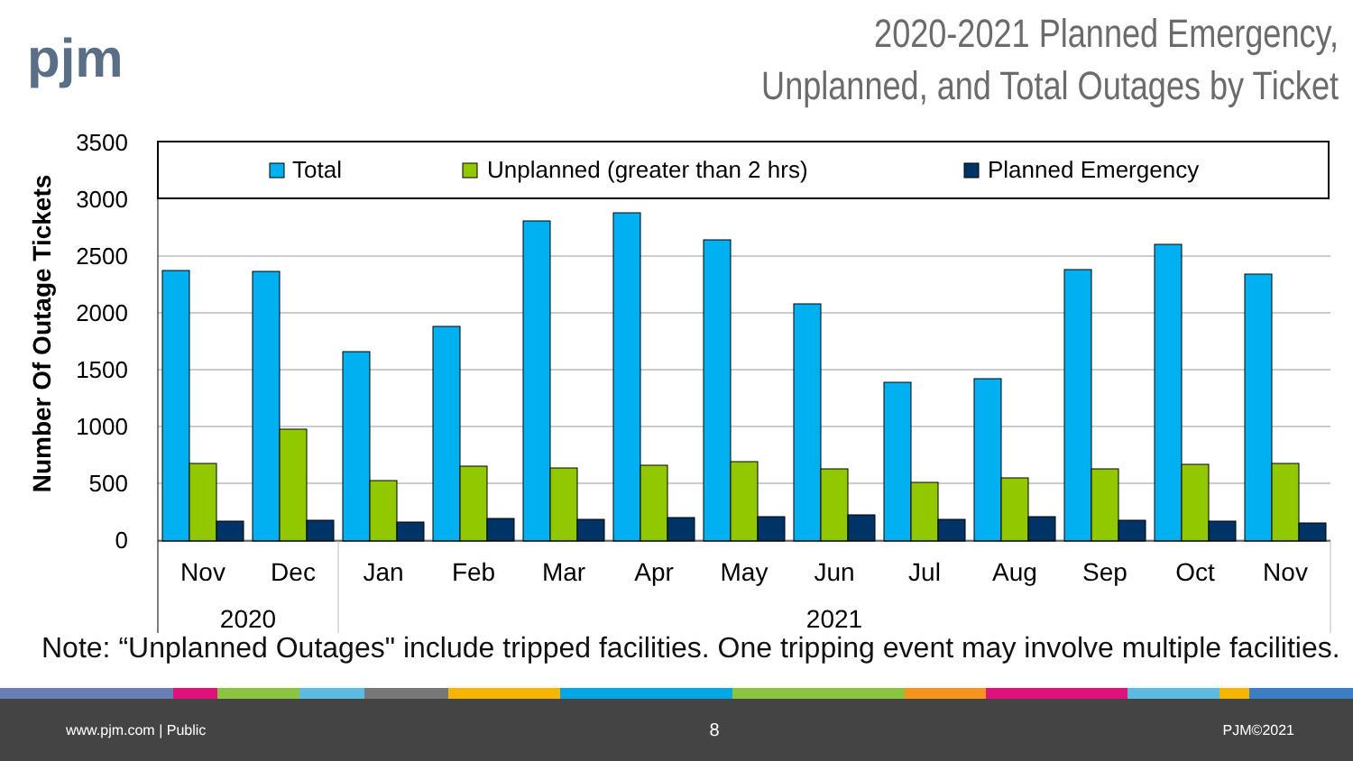pjm
2020-2021 Planned Emergency,
Unplanned, and Total Outages by Ticket
3500
3000
2500
2000
1500
1000
500
0
Number Of Outage Tickets
Total
Unplanned (greater than 2 hrs)
Planned Emergency
Nov
Dec
Jan
Feb
Mar
Apr
May
Jun
Jul
Aug
Sep
Oct
Nov
2020
2021
Note: “Unplanned Outages" include tripped facilities. One tripping event may involve multiple facilities.
www.pjm.com | Public 8 PJM©2021